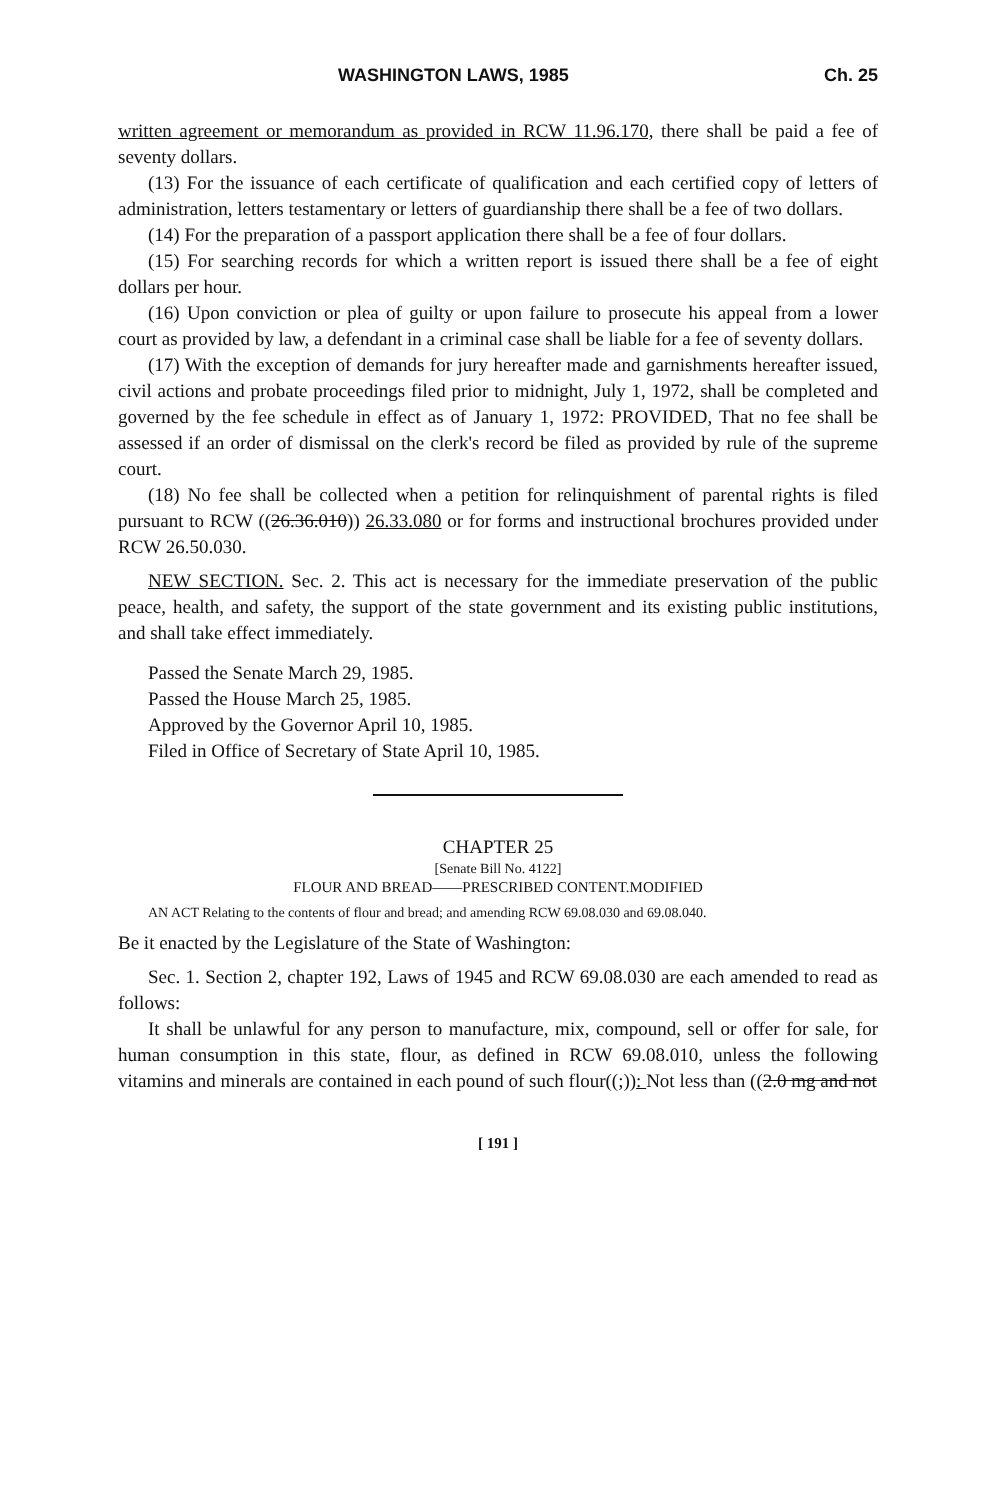WASHINGTON LAWS, 1985 Ch. 25
written agreement or memorandum as provided in RCW 11.96.170, there shall be paid a fee of seventy dollars.
(13) For the issuance of each certificate of qualification and each certified copy of letters of administration, letters testamentary or letters of guardianship there shall be a fee of two dollars.
(14) For the preparation of a passport application there shall be a fee of four dollars.
(15) For searching records for which a written report is issued there shall be a fee of eight dollars per hour.
(16) Upon conviction or plea of guilty or upon failure to prosecute his appeal from a lower court as provided by law, a defendant in a criminal case shall be liable for a fee of seventy dollars.
(17) With the exception of demands for jury hereafter made and garnishments hereafter issued, civil actions and probate proceedings filed prior to midnight, July 1, 1972, shall be completed and governed by the fee schedule in effect as of January 1, 1972: PROVIDED, That no fee shall be assessed if an order of dismissal on the clerk's record be filed as provided by rule of the supreme court.
(18) No fee shall be collected when a petition for relinquishment of parental rights is filed pursuant to RCW ((26.36.010)) 26.33.080 or for forms and instructional brochures provided under RCW 26.50.030.
NEW SECTION. Sec. 2. This act is necessary for the immediate preservation of the public peace, health, and safety, the support of the state government and its existing public institutions, and shall take effect immediately.
Passed the Senate March 29, 1985.
Passed the House March 25, 1985.
Approved by the Governor April 10, 1985.
Filed in Office of Secretary of State April 10, 1985.
CHAPTER 25
[Senate Bill No. 4122]
FLOUR AND BREAD——PRESCRIBED CONTENT.MODIFIED
AN ACT Relating to the contents of flour and bread; and amending RCW 69.08.030 and 69.08.040.
Be it enacted by the Legislature of the State of Washington:
Sec. 1. Section 2, chapter 192, Laws of 1945 and RCW 69.08.030 are each amended to read as follows:
It shall be unlawful for any person to manufacture, mix, compound, sell or offer for sale, for human consumption in this state, flour, as defined in RCW 69.08.010, unless the following vitamins and minerals are contained in each pound of such flour((;)): Not less than ((2.0 mg and not
[ 191 ]